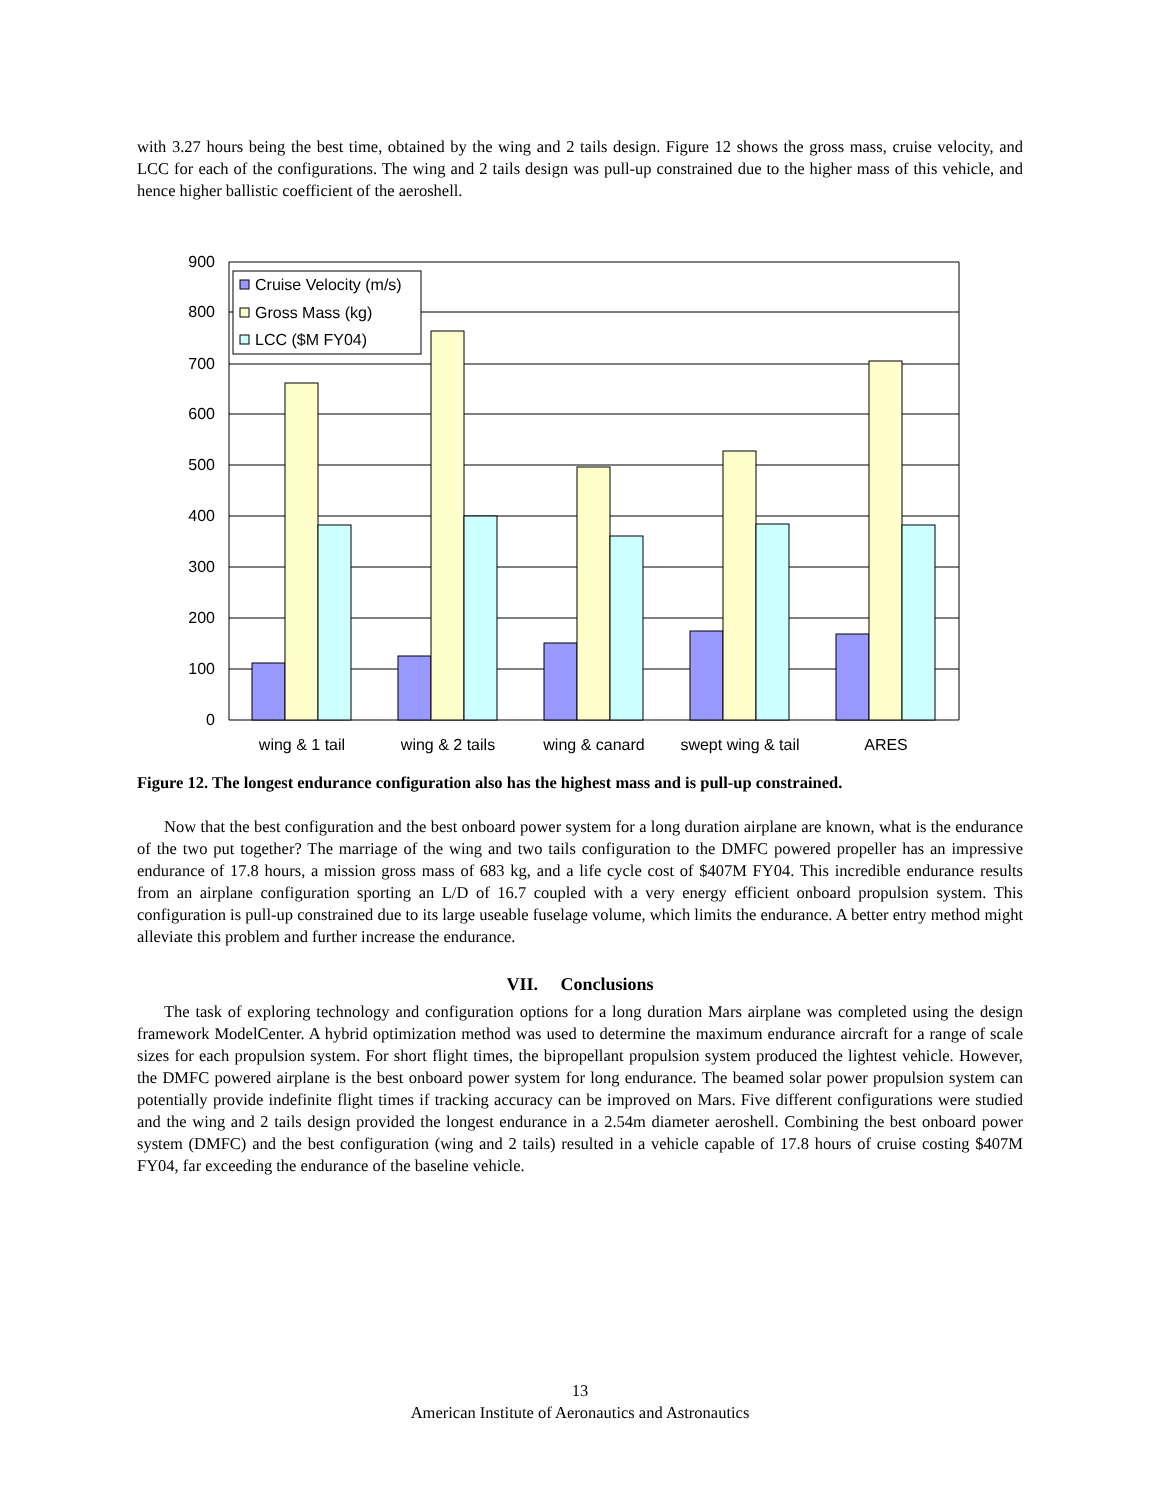with 3.27 hours being the best time, obtained by the wing and 2 tails design. Figure 12 shows the gross mass, cruise velocity, and LCC for each of the configurations. The wing and 2 tails design was pull-up constrained due to the higher mass of this vehicle, and hence higher ballistic coefficient of the aeroshell.
900
800
700
600
500
400
300
200
100
0
Cruise Velocity (m/s)
Gross Mass (kg)
LCC ($M FY04)
wing & 1 tail
wing & 2 tails
wing & canard
swept wing & tail
ARES
Figure 12. The longest endurance configuration also has the highest mass and is pull-up constrained.
Now that the best configuration and the best onboard power system for a long duration airplane are known, what is the endurance of the two put together? The marriage of the wing and two tails configuration to the DMFC powered propeller has an impressive endurance of 17.8 hours, a mission gross mass of 683 kg, and a life cycle cost of $407M FY04. This incredible endurance results from an airplane configuration sporting an L/D of 16.7 coupled with a very energy efficient onboard propulsion system. This configuration is pull-up constrained due to its large useable fuselage volume, which limits the endurance. A better entry method might alleviate this problem and further increase the endurance.
VII. Conclusions
The task of exploring technology and configuration options for a long duration Mars airplane was completed using the design framework ModelCenter. A hybrid optimization method was used to determine the maximum endurance aircraft for a range of scale sizes for each propulsion system. For short flight times, the bipropellant propulsion system produced the lightest vehicle. However, the DMFC powered airplane is the best onboard power system for long endurance. The beamed solar power propulsion system can potentially provide indefinite flight times if tracking accuracy can be improved on Mars. Five different configurations were studied and the wing and 2 tails design provided the longest endurance in a 2.54m diameter aeroshell. Combining the best onboard power system (DMFC) and the best configuration (wing and 2 tails) resulted in a vehicle capable of 17.8 hours of cruise costing $407M FY04, far exceeding the endurance of the baseline vehicle.
13
American Institute of Aeronautics and Astronautics